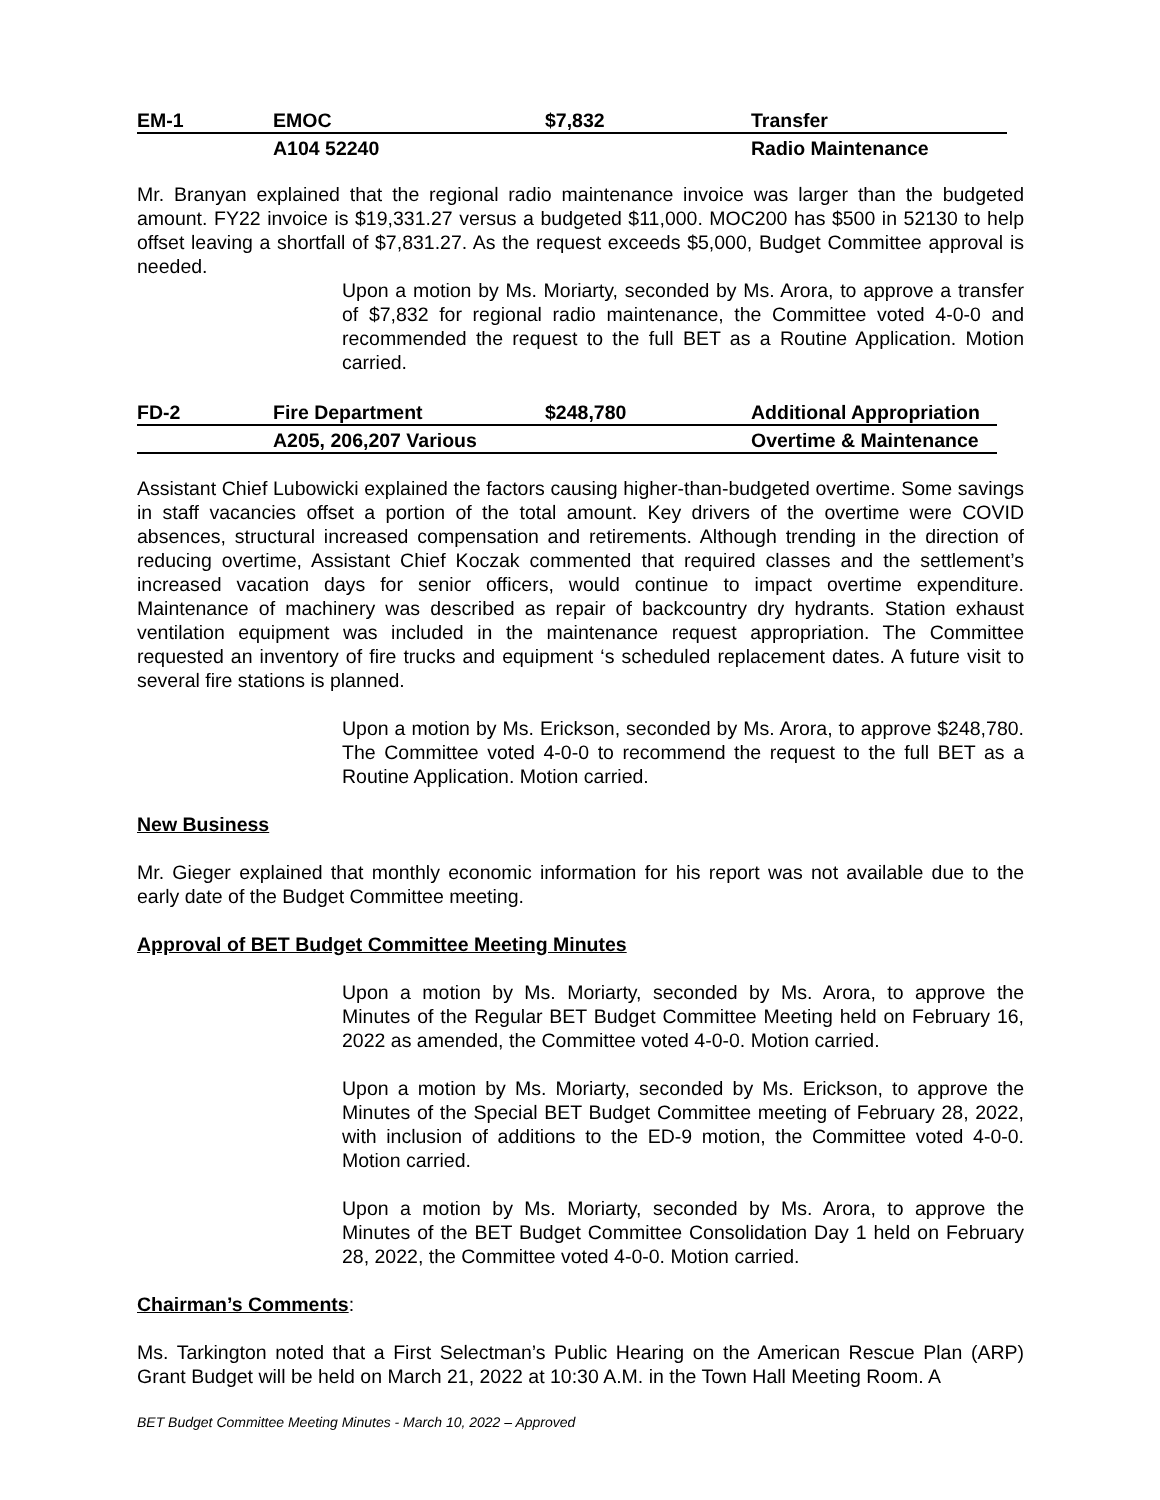| EM-1 | EMOC | $7,832 | Transfer |
| | A104 52240 | | Radio Maintenance |
Mr. Branyan explained that the regional radio maintenance invoice was larger than the budgeted amount. FY22 invoice is $19,331.27 versus a budgeted $11,000. MOC200 has $500 in 52130 to help offset leaving a shortfall of $7,831.27. As the request exceeds $5,000, Budget Committee approval is needed.
Upon a motion by Ms. Moriarty, seconded by Ms. Arora, to approve a transfer of $7,832 for regional radio maintenance, the Committee voted 4-0-0 and recommended the request to the full BET as a Routine Application. Motion carried.
| FD-2 | Fire Department | $248,780 | Additional Appropriation |
| | A205, 206,207 Various | | Overtime & Maintenance |
Assistant Chief Lubowicki explained the factors causing higher-than-budgeted overtime. Some savings in staff vacancies offset a portion of the total amount. Key drivers of the overtime were COVID absences, structural increased compensation and retirements. Although trending in the direction of reducing overtime, Assistant Chief Koczak commented that required classes and the settlement’s increased vacation days for senior officers, would continue to impact overtime expenditure. Maintenance of machinery was described as repair of backcountry dry hydrants. Station exhaust ventilation equipment was included in the maintenance request appropriation. The Committee requested an inventory of fire trucks and equipment ‘s scheduled replacement dates. A future visit to several fire stations is planned.
Upon a motion by Ms. Erickson, seconded by Ms. Arora, to approve $248,780. The Committee voted 4-0-0 to recommend the request to the full BET as a Routine Application. Motion carried.
New Business
Mr. Gieger explained that monthly economic information for his report was not available due to the early date of the Budget Committee meeting.
Approval of BET Budget Committee Meeting Minutes
Upon a motion by Ms. Moriarty, seconded by Ms. Arora, to approve the Minutes of the Regular BET Budget Committee Meeting held on February 16, 2022 as amended, the Committee voted 4-0-0. Motion carried.
Upon a motion by Ms. Moriarty, seconded by Ms. Erickson, to approve the Minutes of the Special BET Budget Committee meeting of February 28, 2022, with inclusion of additions to the ED-9 motion, the Committee voted 4-0-0. Motion carried.
Upon a motion by Ms. Moriarty, seconded by Ms. Arora, to approve the Minutes of the BET Budget Committee Consolidation Day 1 held on February 28, 2022, the Committee voted 4-0-0. Motion carried.
Chairman’s Comments:
Ms. Tarkington noted that a First Selectman’s Public Hearing on the American Rescue Plan (ARP) Grant Budget will be held on March 21, 2022 at 10:30 A.M. in the Town Hall Meeting Room. A
BET Budget Committee Meeting Minutes - March 10, 2022 – Approved